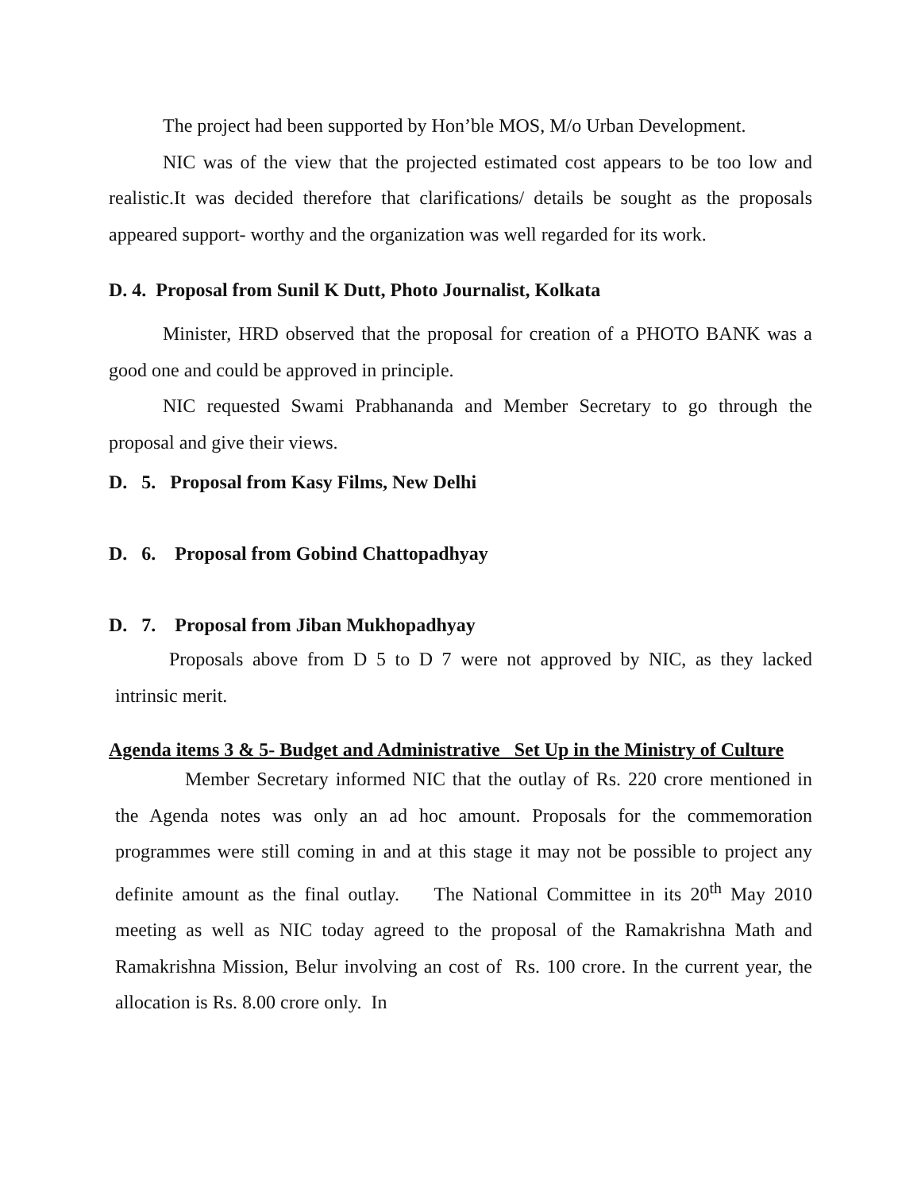The project had been supported by Hon’ble MOS, M/o Urban Development.
NIC was of the view that the projected estimated cost appears to be too low and realistic.It was decided therefore that clarifications/ details be sought as the proposals appeared support- worthy and the organization was well regarded for its work.
D. 4. Proposal from Sunil K Dutt, Photo Journalist, Kolkata
Minister, HRD observed that the proposal for creation of a PHOTO BANK was a good one and could be approved in principle.
NIC requested Swami Prabhananda and Member Secretary to go through the proposal and give their views.
D. 5. Proposal from Kasy Films, New Delhi
D. 6. Proposal from Gobind Chattopadhyay
D. 7. Proposal from Jiban Mukhopadhyay
Proposals above from D 5 to D 7 were not approved by NIC, as they lacked intrinsic merit.
Agenda items 3 & 5- Budget and Administrative Set Up in the Ministry of Culture
Member Secretary informed NIC that the outlay of Rs. 220 crore mentioned in the Agenda notes was only an ad hoc amount. Proposals for the commemoration programmes were still coming in and at this stage it may not be possible to project any definite amount as the final outlay. The National Committee in its 20<sup>th</sup> May 2010 meeting as well as NIC today agreed to the proposal of the Ramakrishna Math and Ramakrishna Mission, Belur involving an cost of Rs. 100 crore. In the current year, the allocation is Rs. 8.00 crore only. In